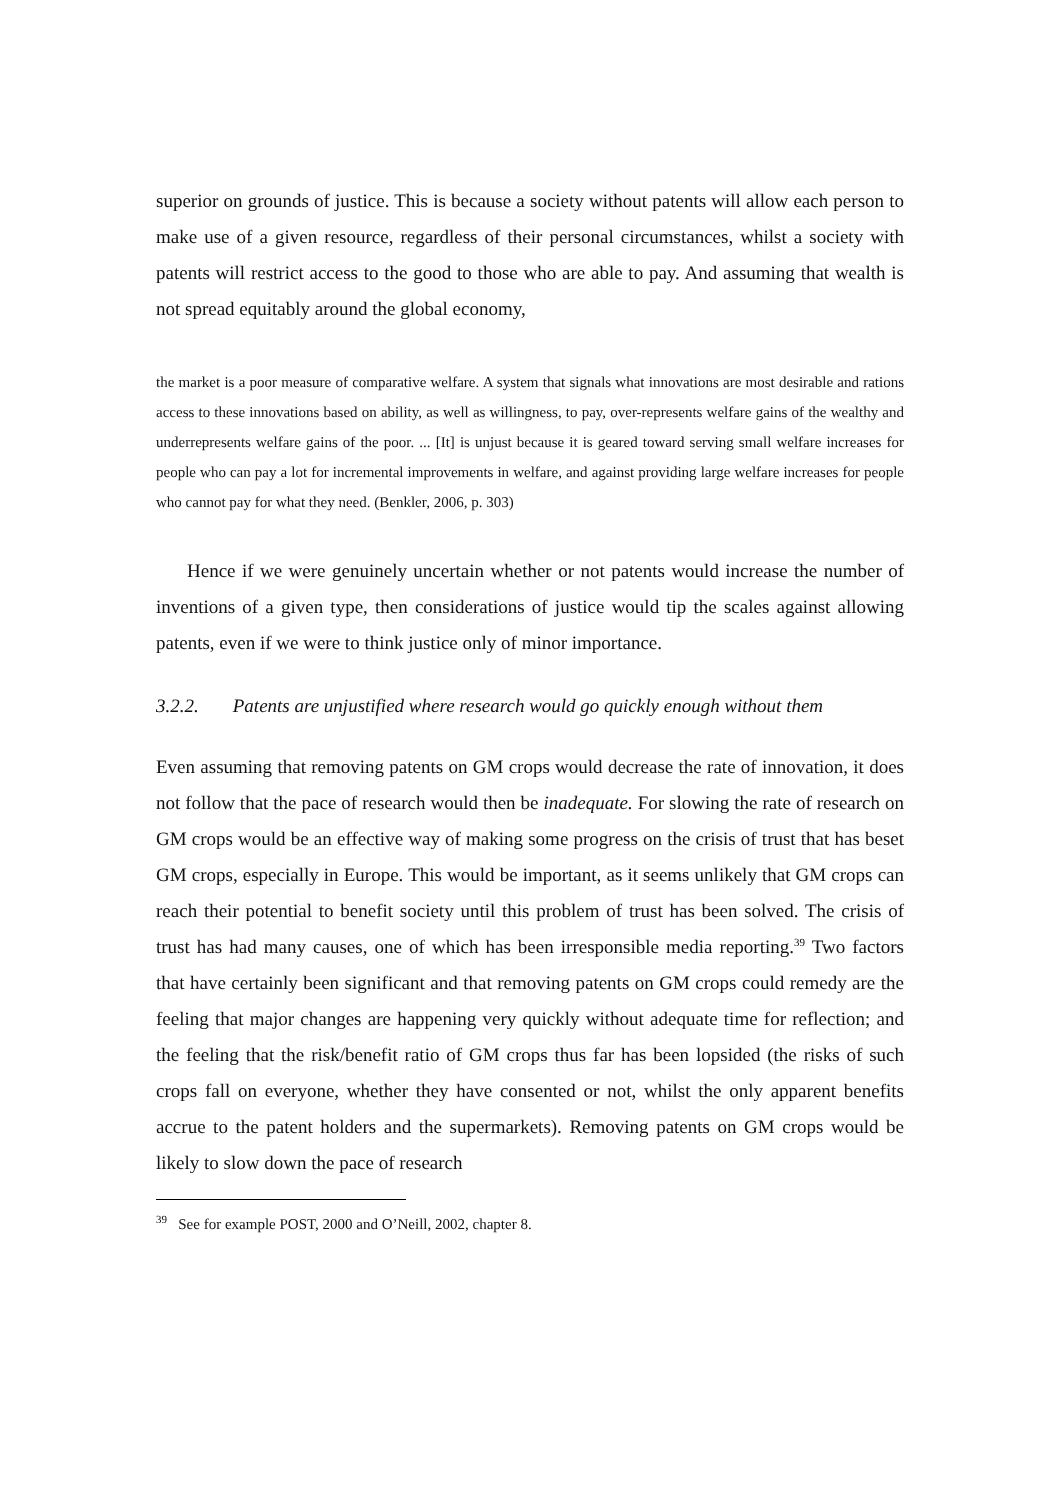superior on grounds of justice. This is because a society without patents will allow each person to make use of a given resource, regardless of their personal circumstances, whilst a society with patents will restrict access to the good to those who are able to pay. And assuming that wealth is not spread equitably around the global economy,
the market is a poor measure of comparative welfare. A system that signals what innovations are most desirable and rations access to these innovations based on ability, as well as willingness, to pay, over-represents welfare gains of the wealthy and underrepresents welfare gains of the poor. ... [It] is unjust because it is geared toward serving small welfare increases for people who can pay a lot for incremental improvements in welfare, and against providing large welfare increases for people who cannot pay for what they need. (Benkler, 2006, p. 303)
Hence if we were genuinely uncertain whether or not patents would increase the number of inventions of a given type, then considerations of justice would tip the scales against allowing patents, even if we were to think justice only of minor importance.
3.2.2. Patents are unjustified where research would go quickly enough without them
Even assuming that removing patents on GM crops would decrease the rate of innovation, it does not follow that the pace of research would then be inadequate. For slowing the rate of research on GM crops would be an effective way of making some progress on the crisis of trust that has beset GM crops, especially in Europe. This would be important, as it seems unlikely that GM crops can reach their potential to benefit society until this problem of trust has been solved. The crisis of trust has had many causes, one of which has been irresponsible media reporting.<sup>39</sup> Two factors that have certainly been significant and that removing patents on GM crops could remedy are the feeling that major changes are happening very quickly without adequate time for reflection; and the feeling that the risk/benefit ratio of GM crops thus far has been lopsided (the risks of such crops fall on everyone, whether they have consented or not, whilst the only apparent benefits accrue to the patent holders and the supermarkets). Removing patents on GM crops would be likely to slow down the pace of research
<sup>39</sup> See for example POST, 2000 and O’Neill, 2002, chapter 8.